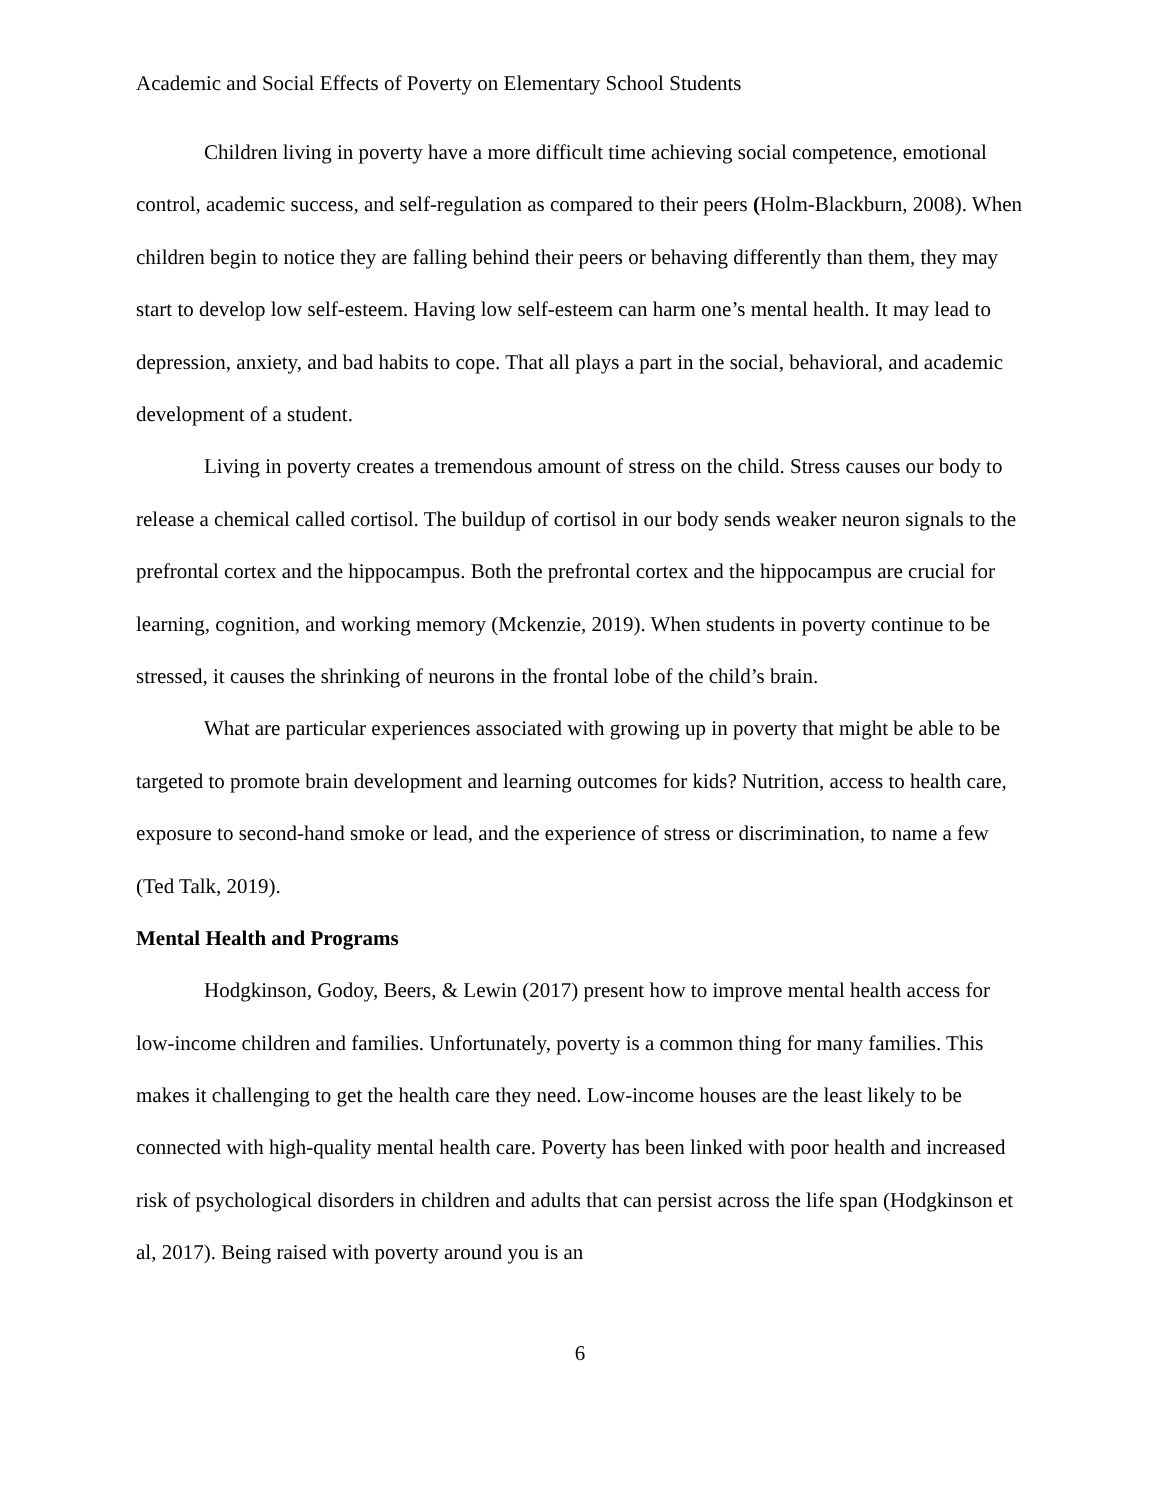Academic and Social Effects of Poverty on Elementary School Students
Children living in poverty have a more difficult time achieving social competence, emotional control, academic success, and self-regulation as compared to their peers (Holm-Blackburn, 2008). When children begin to notice they are falling behind their peers or behaving differently than them, they may start to develop low self-esteem. Having low self-esteem can harm one’s mental health. It may lead to depression, anxiety, and bad habits to cope. That all plays a part in the social, behavioral, and academic development of a student.
Living in poverty creates a tremendous amount of stress on the child. Stress causes our body to release a chemical called cortisol. The buildup of cortisol in our body sends weaker neuron signals to the prefrontal cortex and the hippocampus. Both the prefrontal cortex and the hippocampus are crucial for learning, cognition, and working memory (Mckenzie, 2019). When students in poverty continue to be stressed, it causes the shrinking of neurons in the frontal lobe of the child’s brain.
What are particular experiences associated with growing up in poverty that might be able to be targeted to promote brain development and learning outcomes for kids? Nutrition, access to health care, exposure to second-hand smoke or lead, and the experience of stress or discrimination, to name a few (Ted Talk, 2019).
Mental Health and Programs
Hodgkinson, Godoy, Beers, & Lewin (2017) present how to improve mental health access for low-income children and families. Unfortunately, poverty is a common thing for many families. This makes it challenging to get the health care they need. Low-income houses are the least likely to be connected with high-quality mental health care. Poverty has been linked with poor health and increased risk of psychological disorders in children and adults that can persist across the life span (Hodgkinson et al, 2017). Being raised with poverty around you is an
6